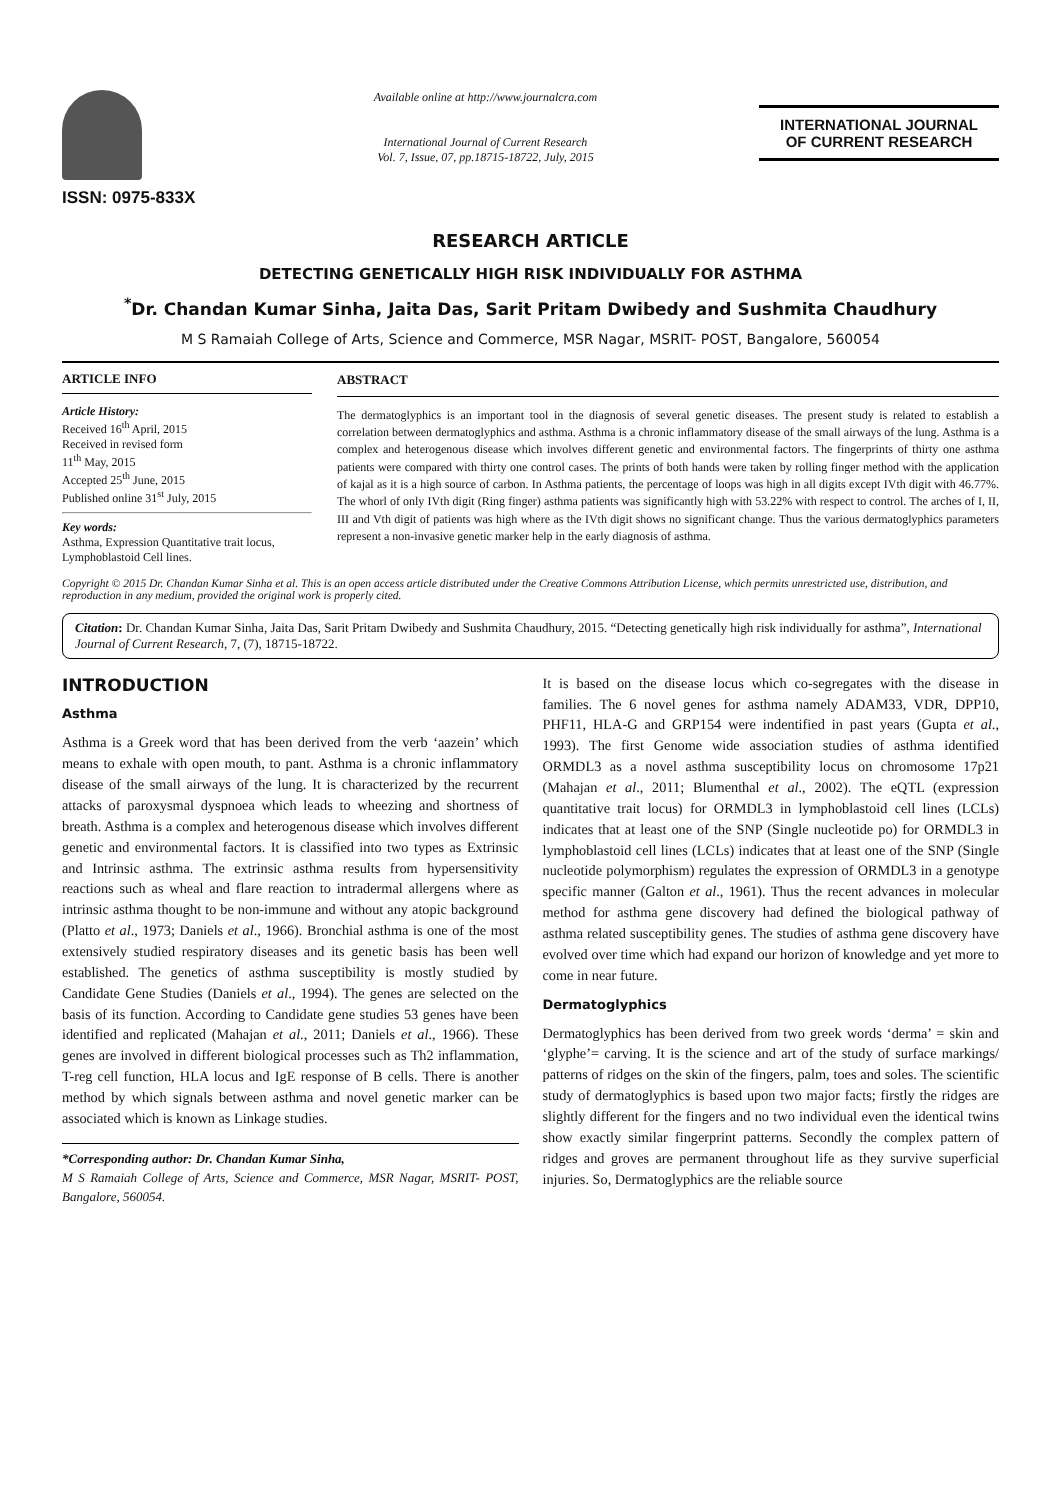ISSN: 0975-833X
Available online at http://www.journalcra.com
International Journal of Current Research
Vol. 7, Issue, 07, pp.18715-18722, July, 2015
INTERNATIONAL JOURNAL
OF CURRENT RESEARCH
RESEARCH ARTICLE
DETECTING GENETICALLY HIGH RISK INDIVIDUALLY FOR ASTHMA
<sup>*</sup> Dr. Chandan Kumar Sinha, Jaita Das, Sarit Pritam Dwibedy and Sushmita Chaudhury
M S Ramaiah College of Arts, Science and Commerce, MSR Nagar, MSRIT- POST, Bangalore, 560054
ARTICLE INFO
Article History:
Received 16<sup>th</sup> April, 2015
Received in revised form
11<sup>th</sup> May, 2015
Accepted 25<sup>th</sup> June, 2015
Published online 31<sup>st</sup> July, 2015
Key words:
Asthma, Expression Quantitative trait locus, Lymphoblastoid Cell lines.
ABSTRACT
The dermatoglyphics is an important tool in the diagnosis of several genetic diseases. The present study is related to establish a correlation between dermatoglyphics and asthma. Asthma is a chronic inflammatory disease of the small airways of the lung. Asthma is a complex and heterogenous disease which involves different genetic and environmental factors. The fingerprints of thirty one asthma patients were compared with thirty one control cases. The prints of both hands were taken by rolling finger method with the application of kajal as it is a high source of carbon. In Asthma patients, the percentage of loops was high in all digits except IVth digit with 46.77%. The whorl of only IVth digit (Ring finger) asthma patients was significantly high with 53.22% with respect to control. The arches of I, II, III and Vth digit of patients was high where as the IVth digit shows no significant change. Thus the various dermatoglyphics parameters represent a non-invasive genetic marker help in the early diagnosis of asthma.
Copyright © 2015 Dr. Chandan Kumar Sinha et al. This is an open access article distributed under the Creative Commons Attribution License, which permits unrestricted use, distribution, and reproduction in any medium, provided the original work is properly cited.
Citation: Dr. Chandan Kumar Sinha, Jaita Das, Sarit Pritam Dwibedy and Sushmita Chaudhury, 2015. “Detecting genetically high risk individually for asthma”, International Journal of Current Research, 7, (7), 18715-18722.
INTRODUCTION
Asthma
Asthma is a Greek word that has been derived from the verb ‘aazein’ which means to exhale with open mouth, to pant. Asthma is a chronic inflammatory disease of the small airways of the lung. It is characterized by the recurrent attacks of paroxysmal dyspnoea which leads to wheezing and shortness of breath. Asthma is a complex and heterogenous disease which involves different genetic and environmental factors. It is classified into two types as Extrinsic and Intrinsic asthma. The extrinsic asthma results from hypersensitivity reactions such as wheal and flare reaction to intradermal allergens where as intrinsic asthma thought to be non-immune and without any atopic background (Platto et al., 1973; Daniels et al., 1966). Bronchial asthma is one of the most extensively studied respiratory diseases and its genetic basis has been well established. The genetics of asthma susceptibility is mostly studied by Candidate Gene Studies (Daniels et al., 1994). The genes are selected on the basis of its function. According to Candidate gene studies 53 genes have been identified and replicated (Mahajan et al., 2011; Daniels et al., 1966). These genes are involved in different biological processes such as Th2 inflammation, T-reg cell function, HLA locus and IgE response of B cells. There is another method by which signals between asthma and novel genetic marker can be associated which is known as Linkage studies.
*Corresponding author: Dr. Chandan Kumar Sinha,
M S Ramaiah College of Arts, Science and Commerce, MSR Nagar, MSRIT- POST, Bangalore, 560054.
It is based on the disease locus which co-segregates with the disease in families. The 6 novel genes for asthma namely ADAM33, VDR, DPP10, PHF11, HLA-G and GRP154 were indentified in past years (Gupta et al., 1993). The first Genome wide association studies of asthma identified ORMDL3 as a novel asthma susceptibility locus on chromosome 17p21 (Mahajan et al., 2011; Blumenthal et al., 2002). The eQTL (expression quantitative trait locus) for ORMDL3 in lymphoblastoid cell lines (LCLs) indicates that at least one of the SNP (Single nucleotide po) for ORMDL3 in lymphoblastoid cell lines (LCLs) indicates that at least one of the SNP (Single nucleotide polymorphism) regulates the expression of ORMDL3 in a genotype specific manner (Galton et al., 1961). Thus the recent advances in molecular method for asthma gene discovery had defined the biological pathway of asthma related susceptibility genes. The studies of asthma gene discovery have evolved over time which had expand our horizon of knowledge and yet more to come in near future.
Dermatoglyphics
Dermatoglyphics has been derived from two greek words ‘derma’ = skin and ‘glyphe’= carving. It is the science and art of the study of surface markings/ patterns of ridges on the skin of the fingers, palm, toes and soles. The scientific study of dermatoglyphics is based upon two major facts; firstly the ridges are slightly different for the fingers and no two individual even the identical twins show exactly similar fingerprint patterns. Secondly the complex pattern of ridges and groves are permanent throughout life as they survive superficial injuries. So, Dermatoglyphics are the reliable source